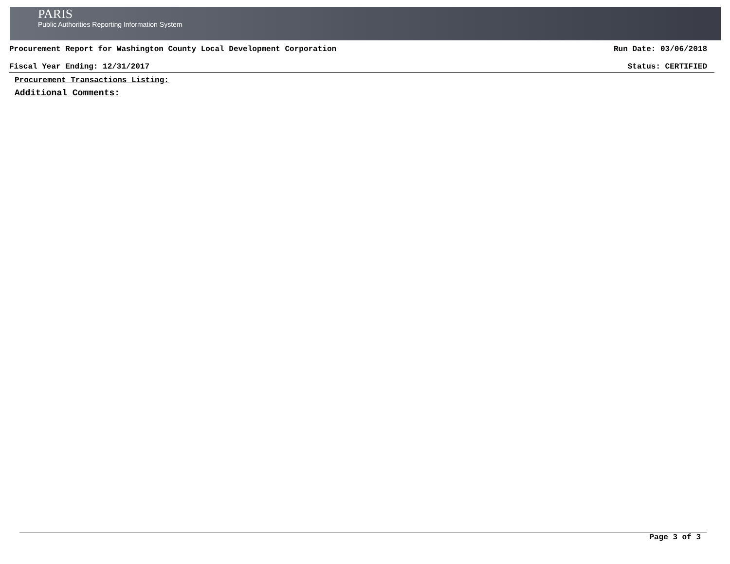PARIS
Public Authorities Reporting Information System
Procurement Report for Washington County Local Development Corporation Run Date: 03/06/2018
Fiscal Year Ending: 12/31/2017 Status: CERTIFIED
Procurement Transactions Listing:
Additional Comments:
Page 3 of 3